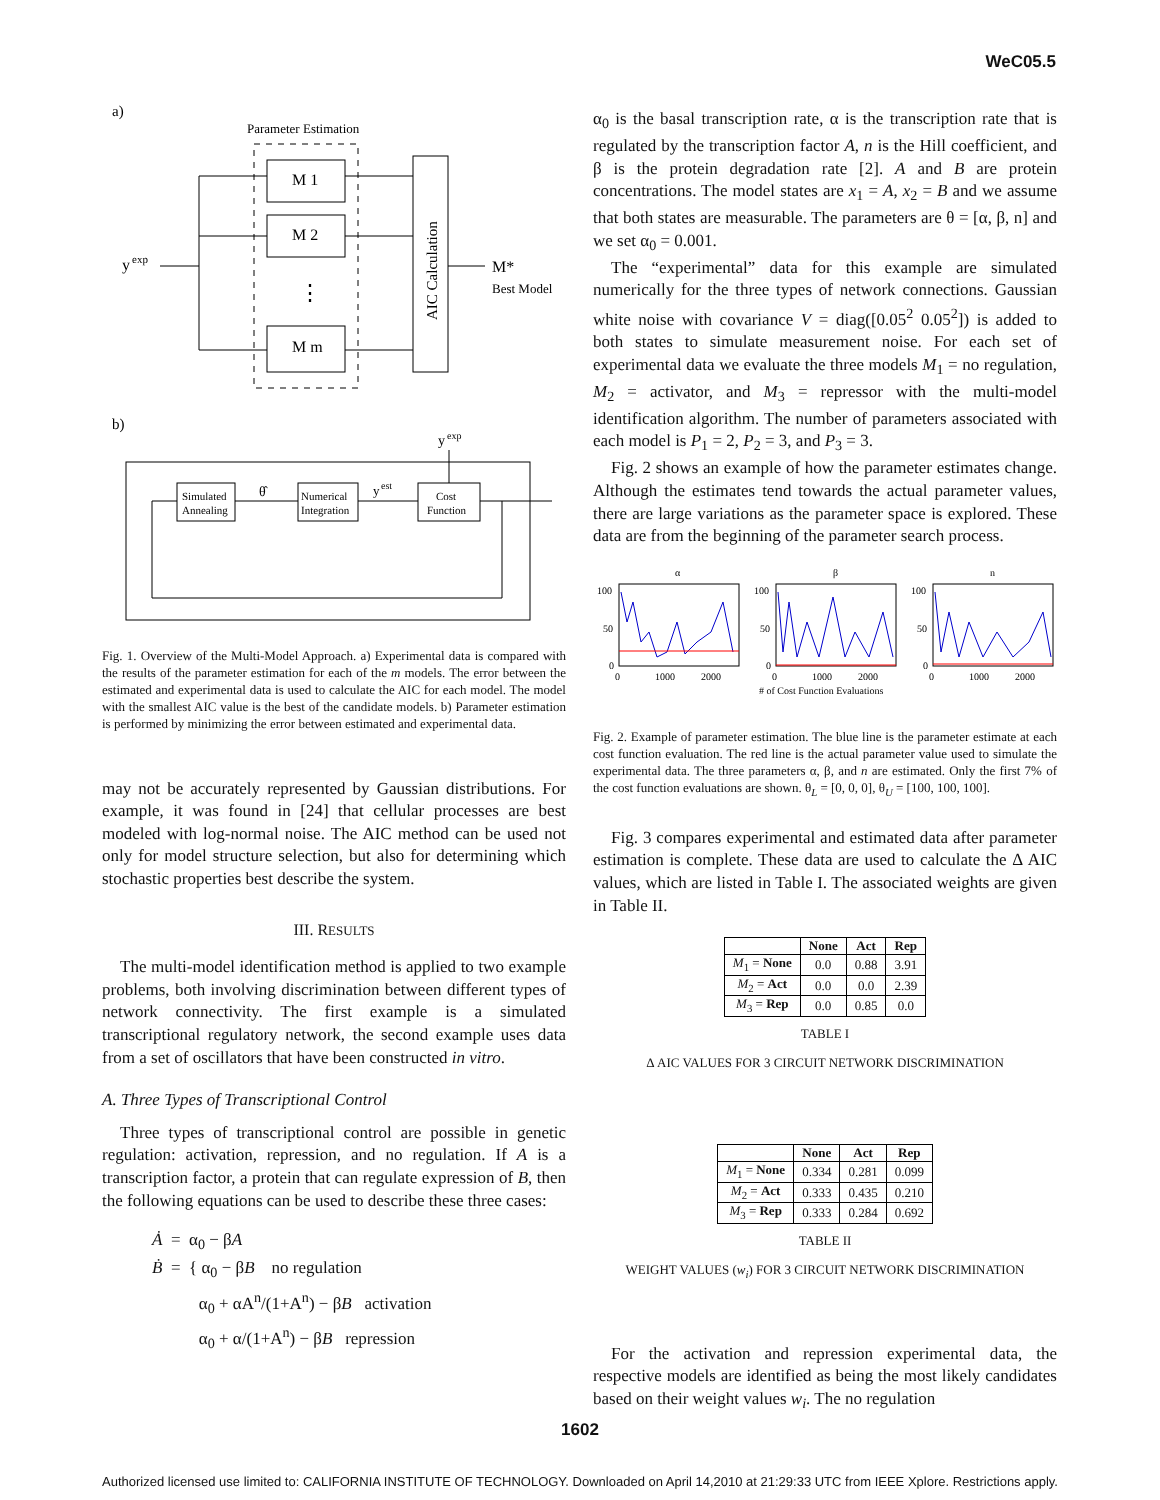WeC05.5
a)
Parameter Estimation
M 1
M 2
⋮
M m
AIC Calculation
y
exp
M*
Best Model
b)
y
exp
Simulated
Annealing
Numerical
Integration
Cost
Function
θ̂
y
est
Fig. 1. Overview of the Multi-Model Approach. a) Experimental data is compared with the results of the parameter estimation for each of the m models. The error between the estimated and experimental data is used to calculate the AIC for each model. The model with the smallest AIC value is the best of the candidate models. b) Parameter estimation is performed by minimizing the error between estimated and experimental data.
may not be accurately represented by Gaussian distributions. For example, it was found in [24] that cellular processes are best modeled with log-normal noise. The AIC method can be used not only for model structure selection, but also for determining which stochastic properties best describe the system.
III. RESULTS
The multi-model identification method is applied to two example problems, both involving discrimination between different types of network connectivity. The first example is a simulated transcriptional regulatory network, the second example uses data from a set of oscillators that have been constructed in vitro.
A. Three Types of Transcriptional Control
Three types of transcriptional control are possible in genetic regulation: activation, repression, and no regulation. If A is a transcription factor, a protein that can regulate expression of B, then the following equations can be used to describe these three cases:
Ȧ = α<sub>0</sub> − βA
Ḃ = { α<sub>0</sub> − βB no regulation
α<sub>0</sub> + αA<sup>n</sup>/(1+A<sup>n</sup>) − βB activation
α<sub>0</sub> + α/(1+A<sup>n</sup>) − βB repression
α<sub>0</sub> is the basal transcription rate, α is the transcription rate that is regulated by the transcription factor A, n is the Hill coefficient, and β is the protein degradation rate [2]. A and B are protein concentrations. The model states are x<sub>1</sub> = A, x<sub>2</sub> = B and we assume that both states are measurable. The parameters are θ = [α, β, n] and we set α<sub>0</sub> = 0.001.
The “experimental” data for this example are simulated numerically for the three types of network connections. Gaussian white noise with covariance V = diag([0.05<sup>2</sup> 0.05<sup>2</sup>]) is added to both states to simulate measurement noise. For each set of experimental data we evaluate the three models M<sub>1</sub> = no regulation, M<sub>2</sub> = activator, and M<sub>3</sub> = repressor with the multi-model identification algorithm. The number of parameters associated with each model is P<sub>1</sub> = 2, P<sub>2</sub> = 3, and P<sub>3</sub> = 3.
Fig. 2 shows an example of how the parameter estimates change. Although the estimates tend towards the actual parameter values, there are large variations as the parameter space is explored. These data are from the beginning of the parameter search process.
α
β
n
100
50
0
100
50
0
100
50
0
0
1000
2000
0
1000
2000
0
1000
2000
# of Cost Function Evaluations
Fig. 2. Example of parameter estimation. The blue line is the parameter estimate at each cost function evaluation. The red line is the actual parameter value used to simulate the experimental data. The three parameters α, β, and n are estimated. Only the first 7% of the cost function evaluations are shown. θ<sub>L</sub> = [0, 0, 0], θ<sub>U</sub> = [100, 100, 100].
Fig. 3 compares experimental and estimated data after parameter estimation is complete. These data are used to calculate the Δ AIC values, which are listed in Table I. The associated weights are given in Table II.
| | None | Act | Rep |
| --- | --- | --- | --- |
| M<sub>1</sub> = None | 0.0 | 0.88 | 3.91 |
| M<sub>2</sub> = Act | 0.0 | 0.0 | 2.39 |
| M<sub>3</sub> = Rep | 0.0 | 0.85 | 0.0 |
TABLE I
Δ AIC VALUES FOR 3 CIRCUIT NETWORK DISCRIMINATION
| | None | Act | Rep |
| --- | --- | --- | --- |
| M<sub>1</sub> = None | 0.334 | 0.281 | 0.099 |
| M<sub>2</sub> = Act | 0.333 | 0.435 | 0.210 |
| M<sub>3</sub> = Rep | 0.333 | 0.284 | 0.692 |
TABLE II
WEIGHT VALUES (w<sub>i</sub>) FOR 3 CIRCUIT NETWORK DISCRIMINATION
For the activation and repression experimental data, the respective models are identified as being the most likely candidates based on their weight values w<sub>i</sub>. The no regulation
1602
Authorized licensed use limited to: CALIFORNIA INSTITUTE OF TECHNOLOGY. Downloaded on April 14,2010 at 21:29:33 UTC from IEEE Xplore. Restrictions apply.